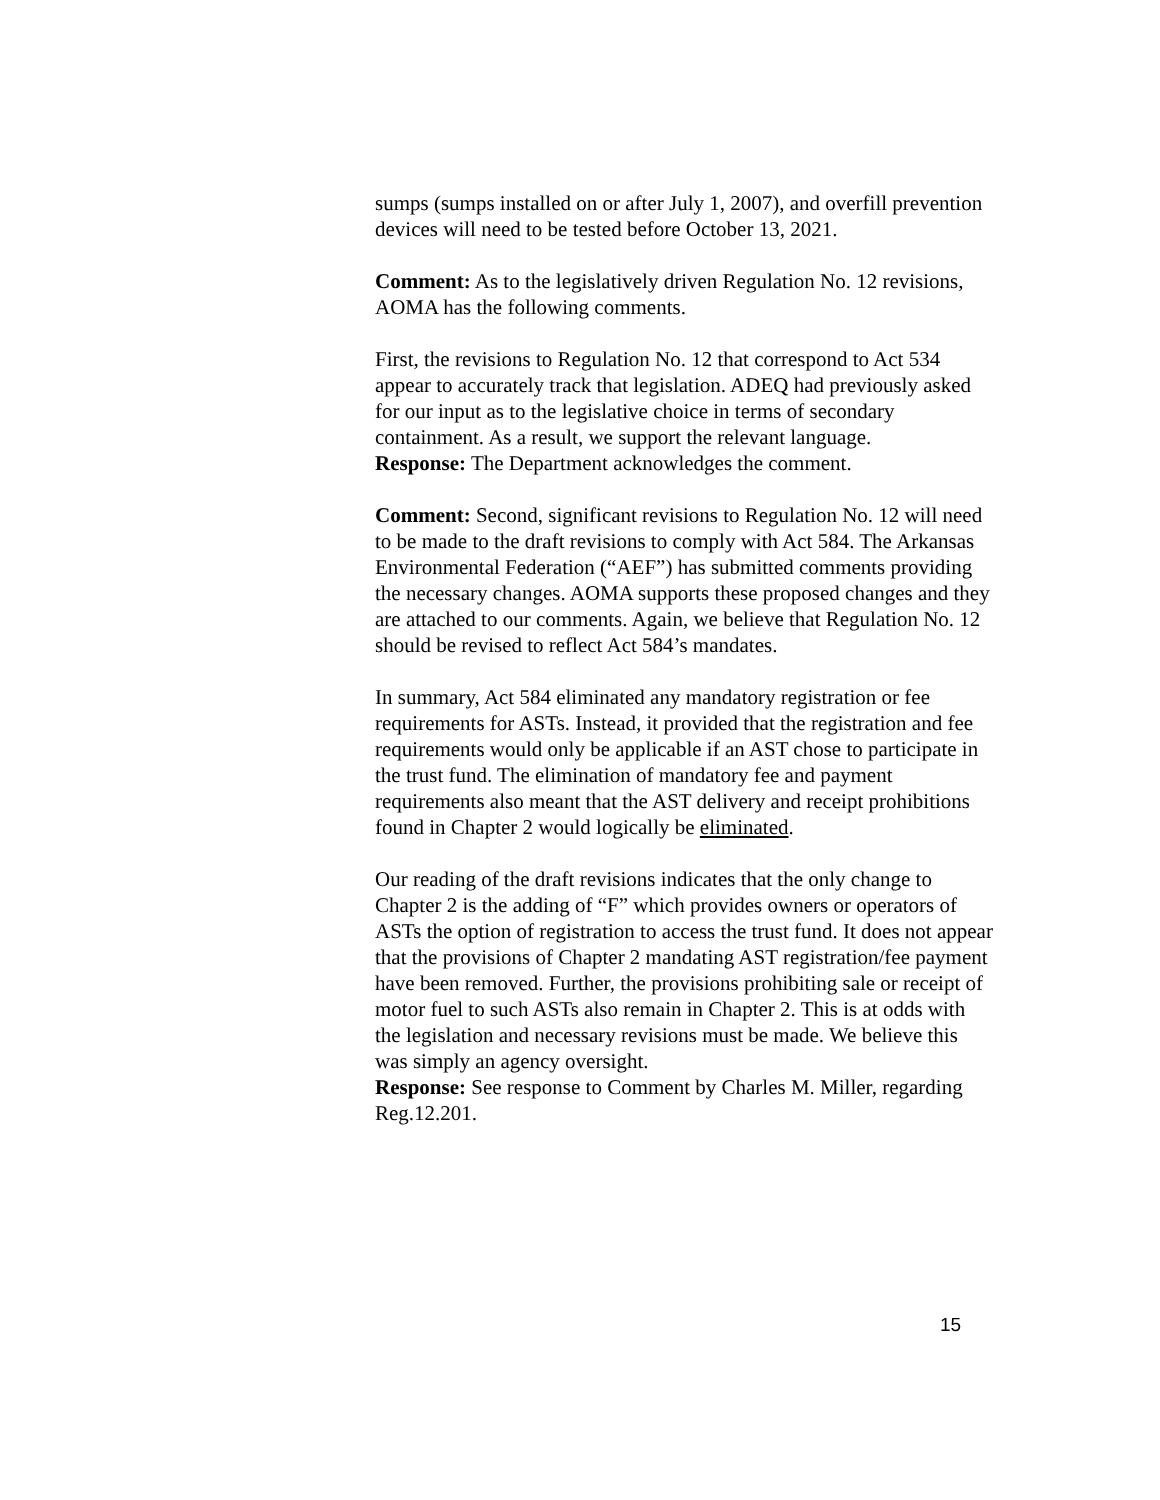sumps (sumps installed on or after July 1, 2007), and overfill prevention devices will need to be tested before October 13, 2021.
Comment: As to the legislatively driven Regulation No. 12 revisions, AOMA has the following comments.
First, the revisions to Regulation No. 12 that correspond to Act 534 appear to accurately track that legislation. ADEQ had previously asked for our input as to the legislative choice in terms of secondary containment. As a result, we support the relevant language.
Response: The Department acknowledges the comment.
Comment: Second, significant revisions to Regulation No. 12 will need to be made to the draft revisions to comply with Act 584. The Arkansas Environmental Federation (“AEF”) has submitted comments providing the necessary changes. AOMA supports these proposed changes and they are attached to our comments. Again, we believe that Regulation No. 12 should be revised to reflect Act 584’s mandates.
In summary, Act 584 eliminated any mandatory registration or fee requirements for ASTs. Instead, it provided that the registration and fee requirements would only be applicable if an AST chose to participate in the trust fund. The elimination of mandatory fee and payment requirements also meant that the AST delivery and receipt prohibitions found in Chapter 2 would logically be eliminated.
Our reading of the draft revisions indicates that the only change to Chapter 2 is the adding of “F” which provides owners or operators of ASTs the option of registration to access the trust fund. It does not appear that the provisions of Chapter 2 mandating AST registration/fee payment have been removed. Further, the provisions prohibiting sale or receipt of motor fuel to such ASTs also remain in Chapter 2. This is at odds with the legislation and necessary revisions must be made. We believe this was simply an agency oversight.
Response: See response to Comment by Charles M. Miller, regarding Reg.12.201.
15